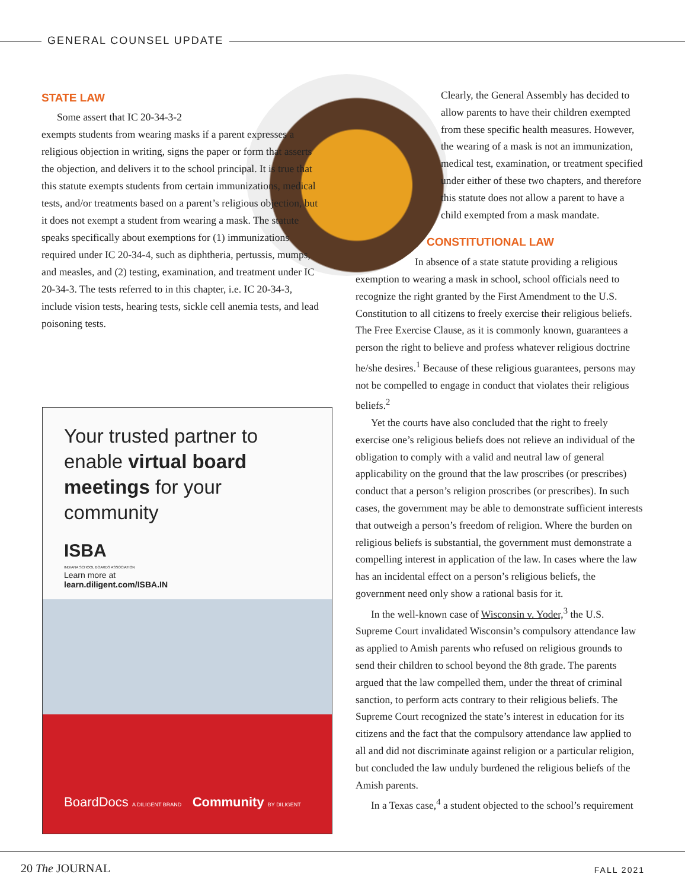GENERAL COUNSEL UPDATE
STATE LAW
Some assert that IC 20-34-3-2
exempts students from wearing masks if a parent expresses a religious objection in writing, signs the paper or form that asserts the objection, and delivers it to the school principal. It is true that this statute exempts students from certain immunizations, medical tests, and/or treatments based on a parent’s religious objection, but it does not exempt a student from wearing a mask. The statute speaks specifically about exemptions for (1) immunizations required under IC 20-34-4, such as diphtheria, pertussis, mumps, and measles, and (2) testing, examination, and treatment under IC 20-34-3. The tests referred to in this chapter, i.e. IC 20-34-3, include vision tests, hearing tests, sickle cell anemia tests, and lead poisoning tests.
Your trusted partner to enable virtual board meetings for your community
ISBA
INDIANA SCHOOL BOARDS ASSOCIATION
Learn more at
learn.diligent.com/ISBA.IN
BoardDocs A DILIGENT BRAND Community BY DILIGENT
Clearly, the General Assembly has decided to allow parents to have their children exempted from these specific health measures. However, the wearing of a mask is not an immunization, medical test, examination, or treatment specified under either of these two chapters, and therefore this statute does not allow a parent to have a child exempted from a mask mandate.
CONSTITUTIONAL LAW
In absence of a state statute providing a religious exemption to wearing a mask in school, school officials need to recognize the right granted by the First Amendment to the U.S. Constitution to all citizens to freely exercise their religious beliefs. The Free Exercise Clause, as it is commonly known, guarantees a person the right to believe and profess whatever religious doctrine he/she desires.<sup>1</sup> Because of these religious guarantees, persons may not be compelled to engage in conduct that violates their religious beliefs.<sup>2</sup>
Yet the courts have also concluded that the right to freely exercise one’s religious beliefs does not relieve an individual of the obligation to comply with a valid and neutral law of general applicability on the ground that the law proscribes (or prescribes) conduct that a person’s religion proscribes (or prescribes). In such cases, the government may be able to demonstrate sufficient interests that outweigh a person’s freedom of religion. Where the burden on religious beliefs is substantial, the government must demonstrate a compelling interest in application of the law. In cases where the law has an incidental effect on a person’s religious beliefs, the government need only show a rational basis for it.
In the well-known case of Wisconsin v. Yoder,<sup>3</sup> the U.S. Supreme Court invalidated Wisconsin’s compulsory attendance law as applied to Amish parents who refused on religious grounds to send their children to school beyond the 8th grade. The parents argued that the law compelled them, under the threat of criminal sanction, to perform acts contrary to their religious beliefs. The Supreme Court recognized the state’s interest in education for its citizens and the fact that the compulsory attendance law applied to all and did not discriminate against religion or a particular religion, but concluded the law unduly burdened the religious beliefs of the Amish parents.
In a Texas case,<sup>4</sup> a student objected to the school’s requirement
20 The JOURNAL FALL 2021